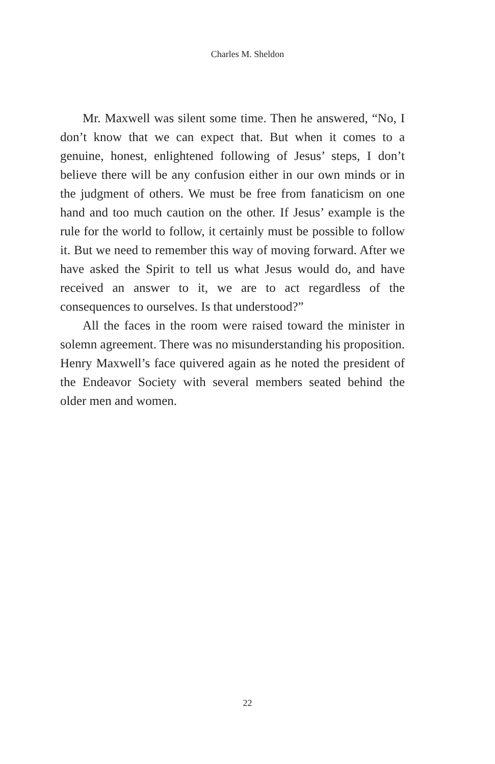Charles M. Sheldon
Mr. Maxwell was silent some time. Then he answered, “No, I don’t know that we can expect that. But when it comes to a genuine, honest, enlightened following of Jesus’ steps, I don’t believe there will be any confusion either in our own minds or in the judgment of others. We must be free from fanaticism on one hand and too much caution on the other. If Jesus’ example is the rule for the world to follow, it certainly must be possible to follow it. But we need to remember this way of moving forward. After we have asked the Spirit to tell us what Jesus would do, and have received an answer to it, we are to act regardless of the consequences to ourselves. Is that understood?”
All the faces in the room were raised toward the minister in solemn agreement. There was no misunderstanding his proposition. Henry Maxwell’s face quivered again as he noted the president of the Endeavor Society with several members seated behind the older men and women.
22